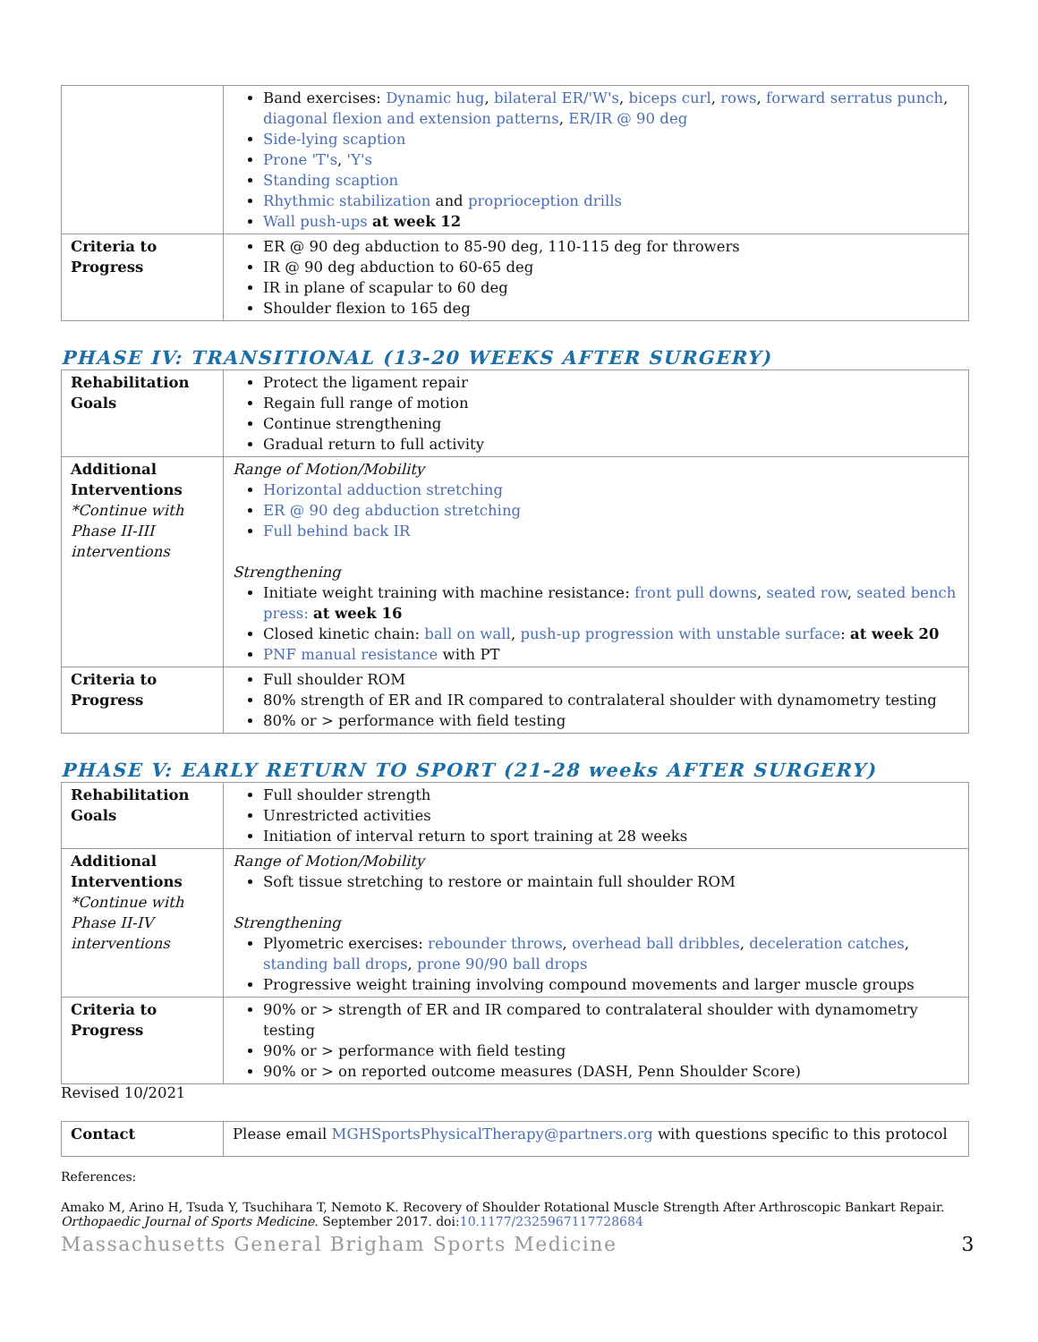| | Band exercises: Dynamic hug , bilateral ER/'W's , biceps curl , rows , forward serratus punch , diagonal flexion and extension patterns , ER/IR @ 90 deg Side-lying scaption Prone 'T's , 'Y's Standing scaption Rhythmic stabilization and proprioception drills Wall push-ups at week 12 |
| Criteria to Progress | ER @ 90 deg abduction to 85-90 deg, 110-115 deg for throwers IR @ 90 deg abduction to 60-65 deg IR in plane of scapular to 60 deg Shoulder flexion to 165 deg |
PHASE IV: TRANSITIONAL (13-20 WEEKS AFTER SURGERY)
| Rehabilitation Goals | Protect the ligament repair Regain full range of motion Continue strengthening Gradual return to full activity |
| Additional Interventions *Continue with Phase II-III interventions | Range of Motion/Mobility Horizontal adduction stretching ER @ 90 deg abduction stretching Full behind back IR Strengthening Initiate weight training with machine resistance: front pull downs , seated row , seated bench press: at week 16 Closed kinetic chain: ball on wall , push-up progression with unstable surface : at week 20 PNF manual resistance with PT |
| Criteria to Progress | Full shoulder ROM 80% strength of ER and IR compared to contralateral shoulder with dynamometry testing 80% or > performance with field testing |
PHASE V: EARLY RETURN TO SPORT (21-28 weeks AFTER SURGERY)
| Rehabilitation Goals | Full shoulder strength Unrestricted activities Initiation of interval return to sport training at 28 weeks |
| Additional Interventions *Continue with Phase II-IV interventions | Range of Motion/Mobility Soft tissue stretching to restore or maintain full shoulder ROM Strengthening Plyometric exercises: rebounder throws , overhead ball dribbles , deceleration catches , standing ball drops , prone 90/90 ball drops Progressive weight training involving compound movements and larger muscle groups |
| Criteria to Progress | 90% or > strength of ER and IR compared to contralateral shoulder with dynamometry testing 90% or > performance with field testing 90% or > on reported outcome measures (DASH, Penn Shoulder Score) |
Revised 10/2021
| Contact | Please email MGHSportsPhysicalTherapy@partners.org with questions specific to this protocol |
References:
Amako M, Arino H, Tsuda Y, Tsuchihara T, Nemoto K. Recovery of Shoulder Rotational Muscle Strength After Arthroscopic Bankart Repair. Orthopaedic Journal of Sports Medicine. September 2017. doi:10.1177/2325967117728684
Massachusetts General Brigham Sports Medicine 3